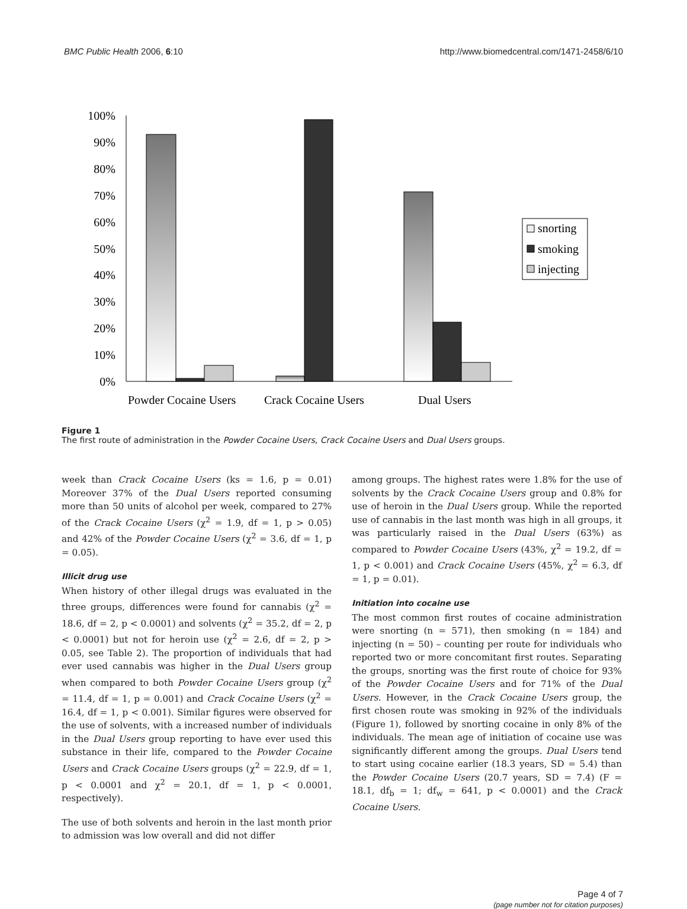BMC Public Health 2006, 6:10 http://www.biomedcentral.com/1471-2458/6/10
100%
90%
80%
70%
60%
50%
40%
30%
20%
10%
0%
Powder Cocaine Users
Crack Cocaine Users
Dual Users
snorting
smoking
injecting
Figure 1
The first route of administration in the Powder Cocaine Users, Crack Cocaine Users and Dual Users groups.
week than Crack Cocaine Users (ks = 1.6, p = 0.01) Moreover 37% of the Dual Users reported consuming more than 50 units of alcohol per week, compared to 27% of the Crack Cocaine Users (χ<sup>2</sup> = 1.9, df = 1, p > 0.05) and 42% of the Powder Cocaine Users (χ<sup>2</sup> = 3.6, df = 1, p = 0.05).
Illicit drug use
When history of other illegal drugs was evaluated in the three groups, differences were found for cannabis (χ<sup>2</sup> = 18.6, df = 2, p < 0.0001) and solvents (χ<sup>2</sup> = 35.2, df = 2, p < 0.0001) but not for heroin use (χ<sup>2</sup> = 2.6, df = 2, p > 0.05, see Table 2). The proportion of individuals that had ever used cannabis was higher in the Dual Users group when compared to both Powder Cocaine Users group (χ<sup>2</sup> = 11.4, df = 1, p = 0.001) and Crack Cocaine Users (χ<sup>2</sup> = 16.4, df = 1, p < 0.001). Similar figures were observed for the use of solvents, with a increased number of individuals in the Dual Users group reporting to have ever used this substance in their life, compared to the Powder Cocaine Users and Crack Cocaine Users groups (χ<sup>2</sup> = 22.9, df = 1, p < 0.0001 and χ<sup>2</sup> = 20.1, df = 1, p < 0.0001, respectively).
The use of both solvents and heroin in the last month prior to admission was low overall and did not differ
among groups. The highest rates were 1.8% for the use of solvents by the Crack Cocaine Users group and 0.8% for use of heroin in the Dual Users group. While the reported use of cannabis in the last month was high in all groups, it was particularly raised in the Dual Users (63%) as compared to Powder Cocaine Users (43%, χ<sup>2</sup> = 19.2, df = 1, p < 0.001) and Crack Cocaine Users (45%, χ<sup>2</sup> = 6.3, df = 1, p = 0.01).
Initiation into cocaine use
The most common first routes of cocaine administration were snorting (n = 571), then smoking (n = 184) and injecting (n = 50) – counting per route for individuals who reported two or more concomitant first routes. Separating the groups, snorting was the first route of choice for 93% of the Powder Cocaine Users and for 71% of the Dual Users. However, in the Crack Cocaine Users group, the first chosen route was smoking in 92% of the individuals (Figure 1), followed by snorting cocaine in only 8% of the individuals. The mean age of initiation of cocaine use was significantly different among the groups. Dual Users tend to start using cocaine earlier (18.3 years, SD = 5.4) than the Powder Cocaine Users (20.7 years, SD = 7.4) (F = 18.1, df<sub>b</sub> = 1; df<sub>w</sub> = 641, p < 0.0001) and the Crack Cocaine Users.
Page 4 of 7
(page number not for citation purposes)